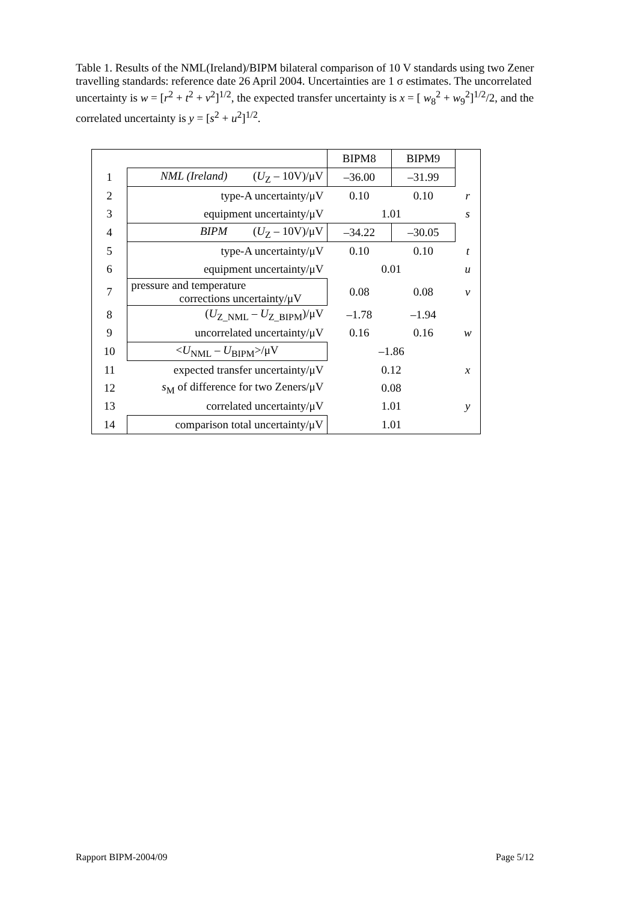Table 1. Results of the NML(Ireland)/BIPM bilateral comparison of 10 V standards using two Zener travelling standards: reference date 26 April 2004. Uncertainties are 1 σ estimates. The uncorrelated uncertainty is w = [r<sup>2</sup> + t<sup>2</sup> + v<sup>2</sup>]<sup>1/2</sup>, the expected transfer uncertainty is x = [ w<sub>8</sub><sup>2</sup> + w<sub>9</sub><sup>2</sup>]<sup>1/2</sup>/2, and the correlated uncertainty is y = [s<sup>2</sup> + u<sup>2</sup>]<sup>1/2</sup>.
| | | BIPM8 | BIPM9 | |
| 1 | NML (Ireland) ( U<sub>Z</sub> – 10V)/μV | –36.00 | –31.99 | |
| 2 | type-A uncertainty/μV | 0.10 | 0.10 | r |
| 3 | equipment uncertainty/μV | 1.01 | | s |
| 4 | BIPM ( U<sub>Z</sub> – 10V)/μV | –34.22 | –30.05 | |
| 5 | type-A uncertainty/μV | 0.10 | 0.10 | t |
| 6 | equipment uncertainty/μV | 0.01 | | u |
| 7 | pressure and temperature corrections uncertainty/μV | 0.08 | 0.08 | v |
| 8 | ( U<sub>Z_NML</sub> – U<sub>Z_BIPM</sub>)/μV | –1.78 | –1.94 | |
| 9 | uncorrelated uncertainty/μV | 0.16 | 0.16 | w |
| 10 | < U<sub>NML</sub> – U<sub>BIPM</sub>>/μV | –1.86 | | |
| 11 | expected transfer uncertainty/μV | 0.12 | | x |
| 12 | s<sub>M</sub> of difference for two Zeners/μV | 0.08 | | |
| 13 | correlated uncertainty/μV | 1.01 | | y |
| 14 | comparison total uncertainty/μV | 1.01 | | |
Rapport BIPM-2004/09 Page 5/12